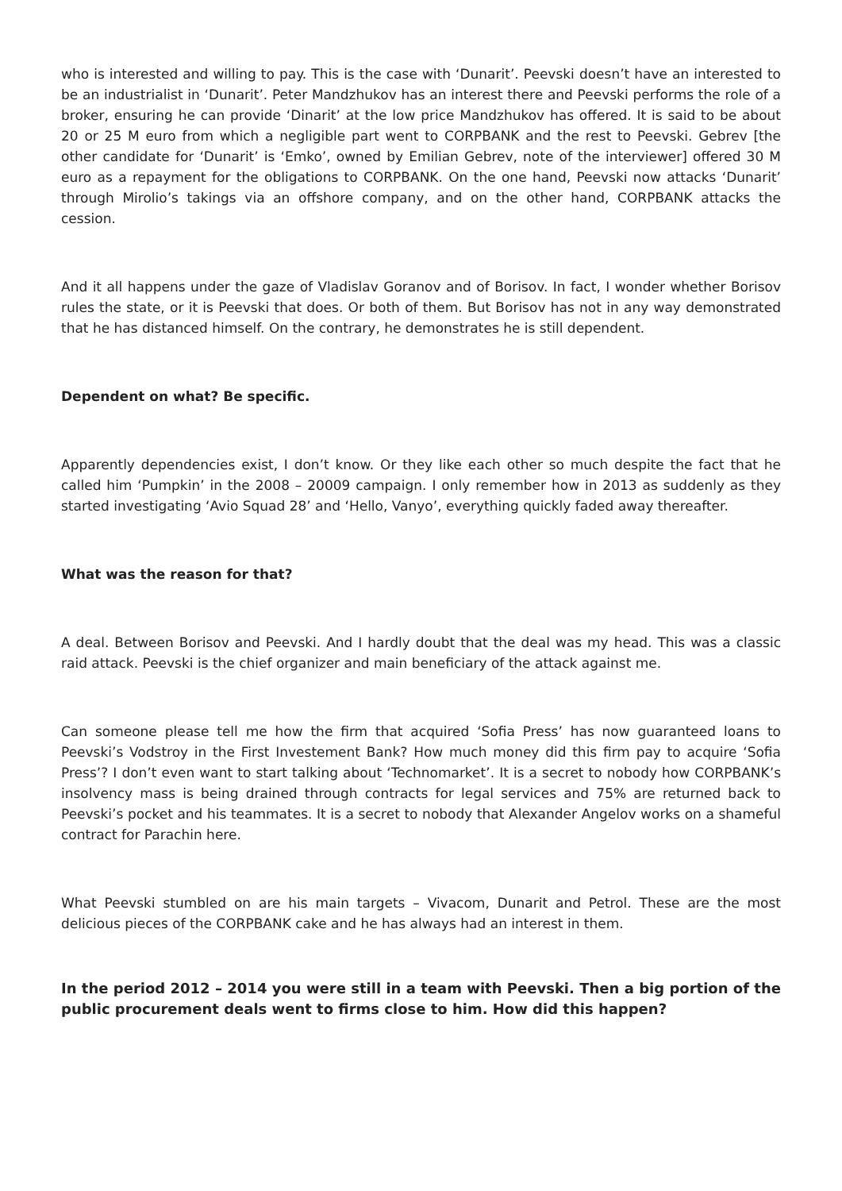who is interested and willing to pay. This is the case with ‘Dunarit’. Peevski doesn’t have an interested to be an industrialist in ‘Dunarit’. Peter Mandzhukov has an interest there and Peevski performs the role of a broker, ensuring he can provide ‘Dinarit’ at the low price Mandzhukov has offered. It is said to be about 20 or 25 M euro from which a negligible part went to CORPBANK and the rest to Peevski. Gebrev [the other candidate for ‘Dunarit’ is ‘Emko’, owned by Emilian Gebrev, note of the interviewer] offered 30 M euro as a repayment for the obligations to CORPBANK. On the one hand, Peevski now attacks ‘Dunarit’ through Mirolio’s takings via an offshore company, and on the other hand, CORPBANK attacks the cession.
And it all happens under the gaze of Vladislav Goranov and of Borisov. In fact, I wonder whether Borisov rules the state, or it is Peevski that does. Or both of them. But Borisov has not in any way demonstrated that he has distanced himself. On the contrary, he demonstrates he is still dependent.
Dependent on what? Be specific.
Apparently dependencies exist, I don’t know. Or they like each other so much despite the fact that he called him ‘Pumpkin’ in the 2008 – 20009 campaign. I only remember how in 2013 as suddenly as they started investigating ‘Avio Squad 28’ and ‘Hello, Vanyo’, everything quickly faded away thereafter.
What was the reason for that?
A deal. Between Borisov and Peevski. And I hardly doubt that the deal was my head. This was a classic raid attack. Peevski is the chief organizer and main beneficiary of the attack against me.
Can someone please tell me how the firm that acquired ‘Sofia Press’ has now guaranteed loans to Peevski’s Vodstroy in the First Investement Bank? How much money did this firm pay to acquire ‘Sofia Press’? I don’t even want to start talking about ‘Technomarket’. It is a secret to nobody how CORPBANK’s insolvency mass is being drained through contracts for legal services and 75% are returned back to Peevski’s pocket and his teammates. It is a secret to nobody that Alexander Angelov works on a shameful contract for Parachin here.
What Peevski stumbled on are his main targets – Vivacom, Dunarit and Petrol. These are the most delicious pieces of the CORPBANK cake and he has always had an interest in them.
In the period 2012 – 2014 you were still in a team with Peevski. Then a big portion of the public procurement deals went to firms close to him. How did this happen?